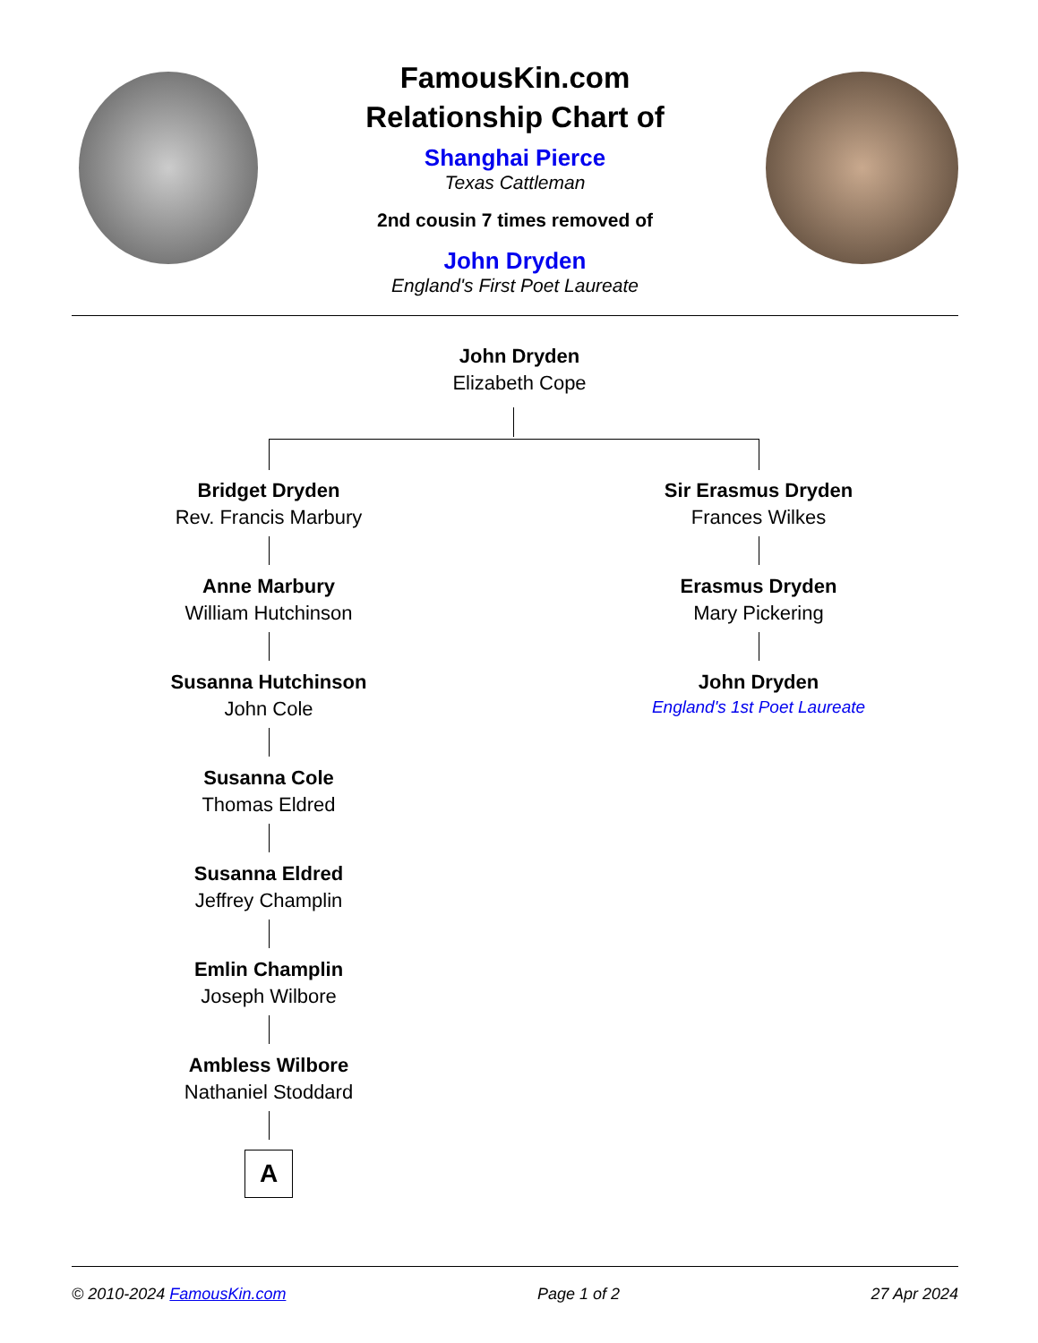FamousKin.com
Relationship Chart of
Shanghai Pierce
Texas Cattleman
2nd cousin 7 times removed of
John Dryden
England's First Poet Laureate
John Dryden
Elizabeth Cope
Bridget Dryden
Rev. Francis Marbury
Anne Marbury
William Hutchinson
Susanna Hutchinson
John Cole
Susanna Cole
Thomas Eldred
Susanna Eldred
Jeffrey Champlin
Emlin Champlin
Joseph Wilbore
Ambless Wilbore
Nathaniel Stoddard
A
Sir Erasmus Dryden
Frances Wilkes
Erasmus Dryden
Mary Pickering
John Dryden
England's 1st Poet Laureate
© 2010-2024 FamousKin.com Page 1 of 2 27 Apr 2024